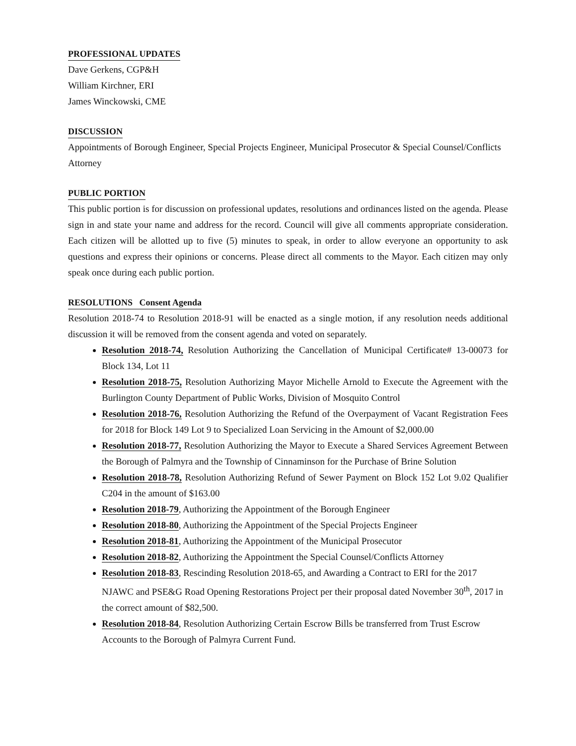PROFESSIONAL UPDATES
Dave Gerkens, CGP&H
William Kirchner, ERI
James Winckowski, CME
DISCUSSION
Appointments of Borough Engineer, Special Projects Engineer, Municipal Prosecutor & Special Counsel/Conflicts Attorney
PUBLIC PORTION
This public portion is for discussion on professional updates, resolutions and ordinances listed on the agenda. Please sign in and state your name and address for the record. Council will give all comments appropriate consideration. Each citizen will be allotted up to five (5) minutes to speak, in order to allow everyone an opportunity to ask questions and express their opinions or concerns. Please direct all comments to the Mayor. Each citizen may only speak once during each public portion.
RESOLUTIONS Consent Agenda
Resolution 2018-74 to Resolution 2018-91 will be enacted as a single motion, if any resolution needs additional discussion it will be removed from the consent agenda and voted on separately.
Resolution 2018-74, Resolution Authorizing the Cancellation of Municipal Certificate# 13-00073 for Block 134, Lot 11
Resolution 2018-75, Resolution Authorizing Mayor Michelle Arnold to Execute the Agreement with the Burlington County Department of Public Works, Division of Mosquito Control
Resolution 2018-76, Resolution Authorizing the Refund of the Overpayment of Vacant Registration Fees for 2018 for Block 149 Lot 9 to Specialized Loan Servicing in the Amount of $2,000.00
Resolution 2018-77, Resolution Authorizing the Mayor to Execute a Shared Services Agreement Between the Borough of Palmyra and the Township of Cinnaminson for the Purchase of Brine Solution
Resolution 2018-78, Resolution Authorizing Refund of Sewer Payment on Block 152 Lot 9.02 Qualifier C204 in the amount of $163.00
Resolution 2018-79, Authorizing the Appointment of the Borough Engineer
Resolution 2018-80, Authorizing the Appointment of the Special Projects Engineer
Resolution 2018-81, Authorizing the Appointment of the Municipal Prosecutor
Resolution 2018-82, Authorizing the Appointment the Special Counsel/Conflicts Attorney
Resolution 2018-83, Rescinding Resolution 2018-65, and Awarding a Contract to ERI for the 2017 NJAWC and PSE&G Road Opening Restorations Project per their proposal dated November 30<sup>th</sup>, 2017 in the correct amount of $82,500.
Resolution 2018-84, Resolution Authorizing Certain Escrow Bills be transferred from Trust Escrow Accounts to the Borough of Palmyra Current Fund.